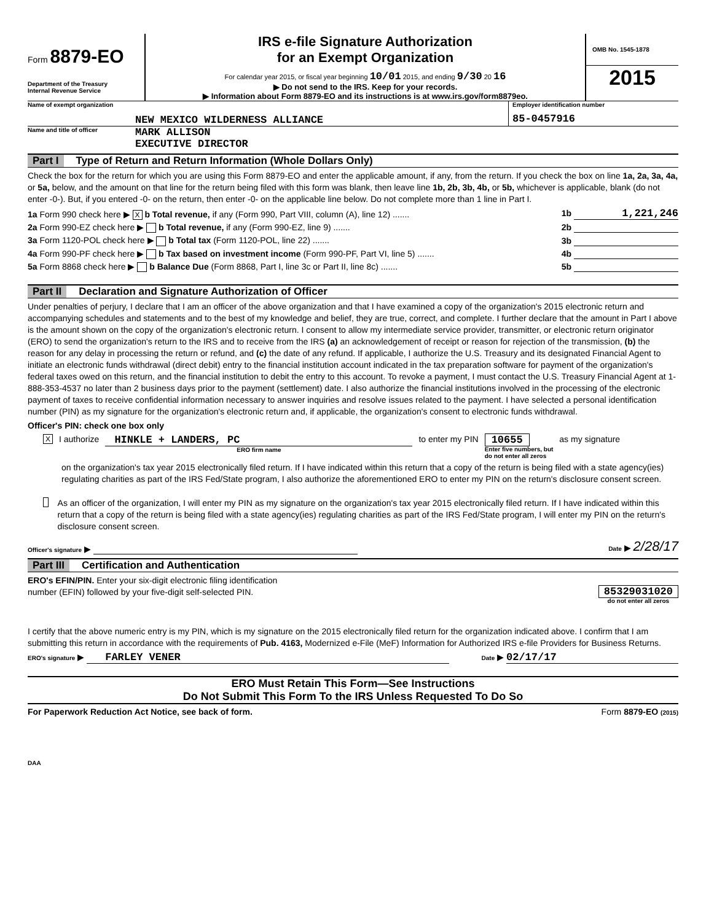Form 8879-EO
Department of the Treasury
Internal Revenue Service
IRS e-file Signature Authorization
for an Exempt Organization
For calendar year 2015, or fiscal year beginning 10/01 2015, and ending 9/30 20 16
▶ Do not send to the IRS. Keep for your records.
▶ Information about Form 8879-EO and its instructions is at www.irs.gov/form8879eo.
OMB No. 1545-1878
2015
Name of exempt organization
NEW MEXICO WILDERNESS ALLIANCE
Employer identification number
85-0457916
Name and title of officer
MARK ALLISON
EXECUTIVE DIRECTOR
Part I Type of Return and Return Information (Whole Dollars Only)
Check the box for the return for which you are using this Form 8879-EO and enter the applicable amount, if any, from the return. If you check the box on line 1a, 2a, 3a, 4a, or 5a, below, and the amount on that line for the return being filed with this form was blank, then leave line 1b, 2b, 3b, 4b, or 5b, whichever is applicable, blank (do not enter -0-). But, if you entered -0- on the return, then enter -0- on the applicable line below. Do not complete more than 1 line in Part I.
1a Form 990 check here ▶ X b Total revenue, if any (Form 990, Part VIII, column (A), line 12) ....... 1b 1,221,246
2a Form 990-EZ check here ▶ b Total revenue, if any (Form 990-EZ, line 9) ....... 2b
3a Form 1120-POL check here ▶ b Total tax (Form 1120-POL, line 22) ....... 3b
4a Form 990-PF check here ▶ b Tax based on investment income (Form 990-PF, Part VI, line 5) ....... 4b
5a Form 8868 check here ▶ b Balance Due (Form 8868, Part I, line 3c or Part II, line 8c) ....... 5b
Part II Declaration and Signature Authorization of Officer
Under penalties of perjury, I declare that I am an officer of the above organization and that I have examined a copy of the organization's 2015 electronic return and accompanying schedules and statements and to the best of my knowledge and belief, they are true, correct, and complete. I further declare that the amount in Part I above is the amount shown on the copy of the organization's electronic return. I consent to allow my intermediate service provider, transmitter, or electronic return originator (ERO) to send the organization's return to the IRS and to receive from the IRS (a) an acknowledgement of receipt or reason for rejection of the transmission, (b) the reason for any delay in processing the return or refund, and (c) the date of any refund. If applicable, I authorize the U.S. Treasury and its designated Financial Agent to initiate an electronic funds withdrawal (direct debit) entry to the financial institution account indicated in the tax preparation software for payment of the organization's federal taxes owed on this return, and the financial institution to debit the entry to this account. To revoke a payment, I must contact the U.S. Treasury Financial Agent at 1-888-353-4537 no later than 2 business days prior to the payment (settlement) date. I also authorize the financial institutions involved in the processing of the electronic payment of taxes to receive confidential information necessary to answer inquiries and resolve issues related to the payment. I have selected a personal identification number (PIN) as my signature for the organization's electronic return and, if applicable, the organization's consent to electronic funds withdrawal.
Officer's PIN: check one box only
X I authorize
HINKLE + LANDERS, PC
ERO firm name
to enter my PIN
10655
Enter five numbers, but
do not enter all zeros
as my signature
on the organization's tax year 2015 electronically filed return. If I have indicated within this return that a copy of the return is being filed with a state agency(ies) regulating charities as part of the IRS Fed/State program, I also authorize the aforementioned ERO to enter my PIN on the return's disclosure consent screen.
As an officer of the organization, I will enter my PIN as my signature on the organization's tax year 2015 electronically filed return. If I have indicated within this return that a copy of the return is being filed with a state agency(ies) regulating charities as part of the IRS Fed/State program, I will enter my PIN on the return's disclosure consent screen.
Officer's signature ▶ Date ▶ 2/28/17
Part III Certification and Authentication
ERO's EFIN/PIN. Enter your six-digit electronic filing identification
number (EFIN) followed by your five-digit self-selected PIN.
85329031020
do not enter all zeros
I certify that the above numeric entry is my PIN, which is my signature on the 2015 electronically filed return for the organization indicated above. I confirm that I am submitting this return in accordance with the requirements of Pub. 4163, Modernized e-File (MeF) Information for Authorized IRS e-file Providers for Business Returns.
ERO's signature ▶ FARLEY VENER Date ▶ 02/17/17
ERO Must Retain This Form—See Instructions
Do Not Submit This Form To the IRS Unless Requested To Do So
For Paperwork Reduction Act Notice, see back of form. Form 8879-EO (2015)
DAA